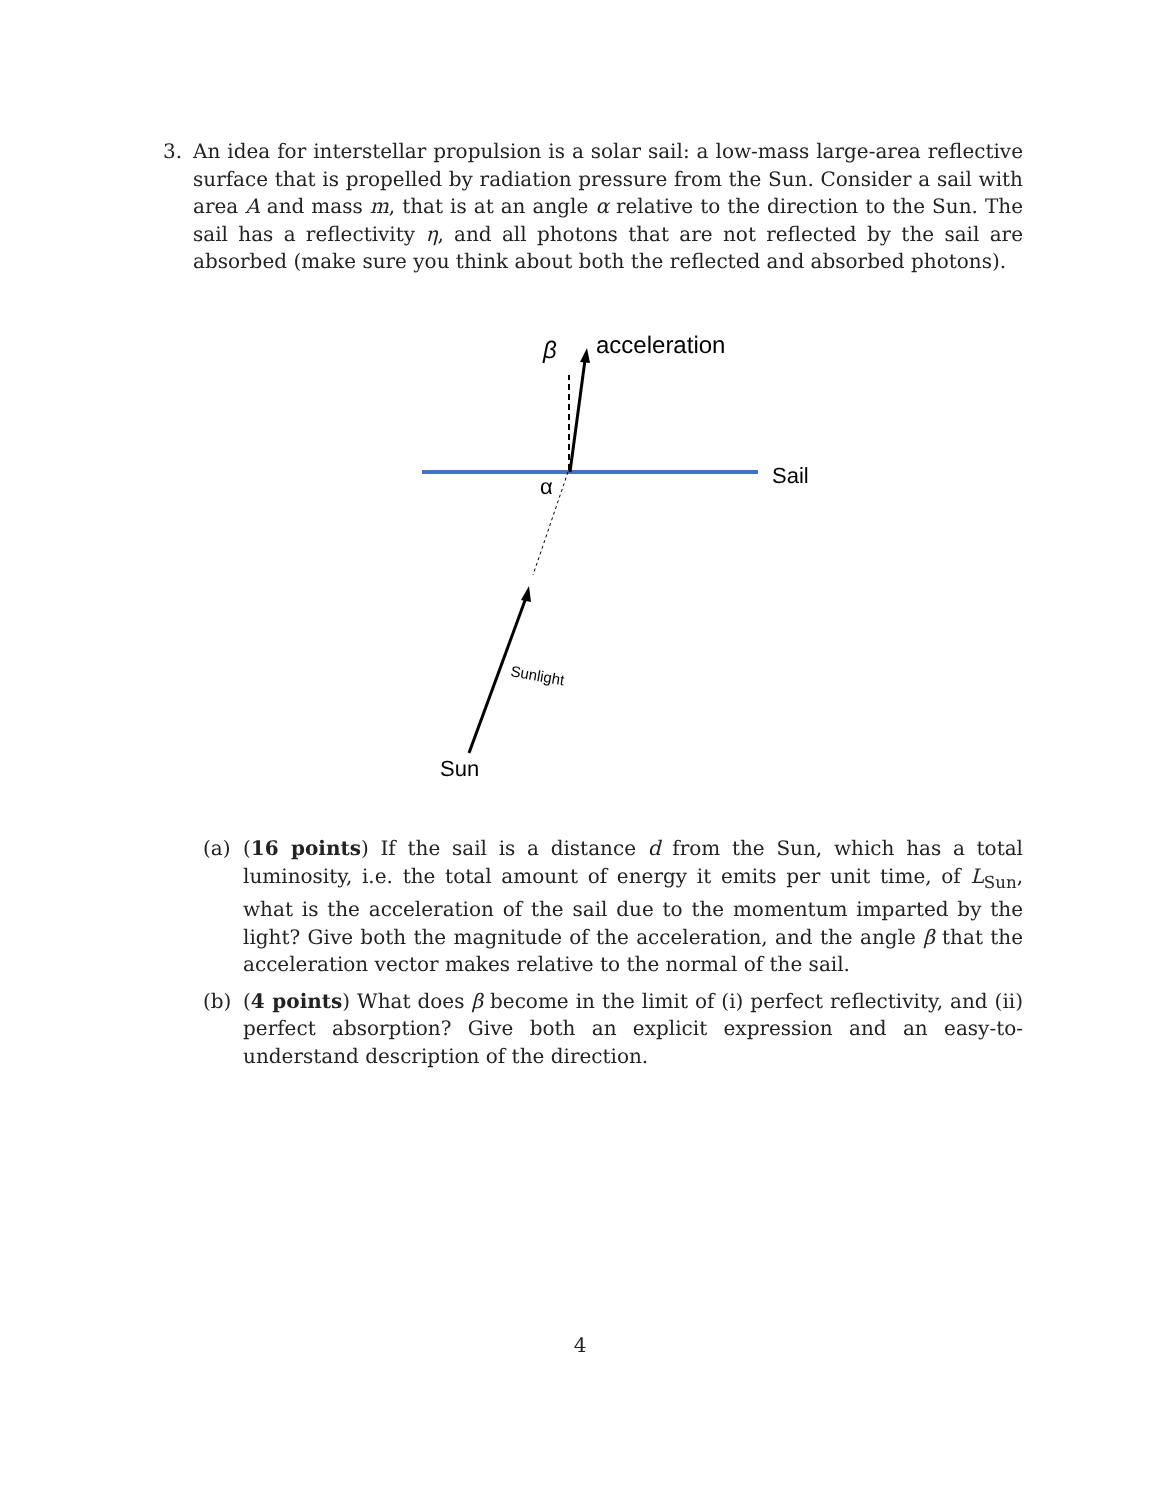3. An idea for interstellar propulsion is a solar sail: a low-mass large-area reflective surface that is propelled by radiation pressure from the Sun. Consider a sail with area A and mass m, that is at an angle α relative to the direction to the Sun. The sail has a reflectivity η, and all photons that are not reflected by the sail are absorbed (make sure you think about both the reflected and absorbed photons).
β
acceleration
Sail
α
Sunlight
Sun
(a) (16 points) If the sail is a distance d from the Sun, which has a total luminosity, i.e. the total amount of energy it emits per unit time, of L<sub>Sun</sub>, what is the acceleration of the sail due to the momentum imparted by the light? Give both the magnitude of the acceleration, and the angle β that the acceleration vector makes relative to the normal of the sail.
(b) (4 points) What does β become in the limit of (i) perfect reflectivity, and (ii) perfect absorption? Give both an explicit expression and an easy-to-understand description of the direction.
4